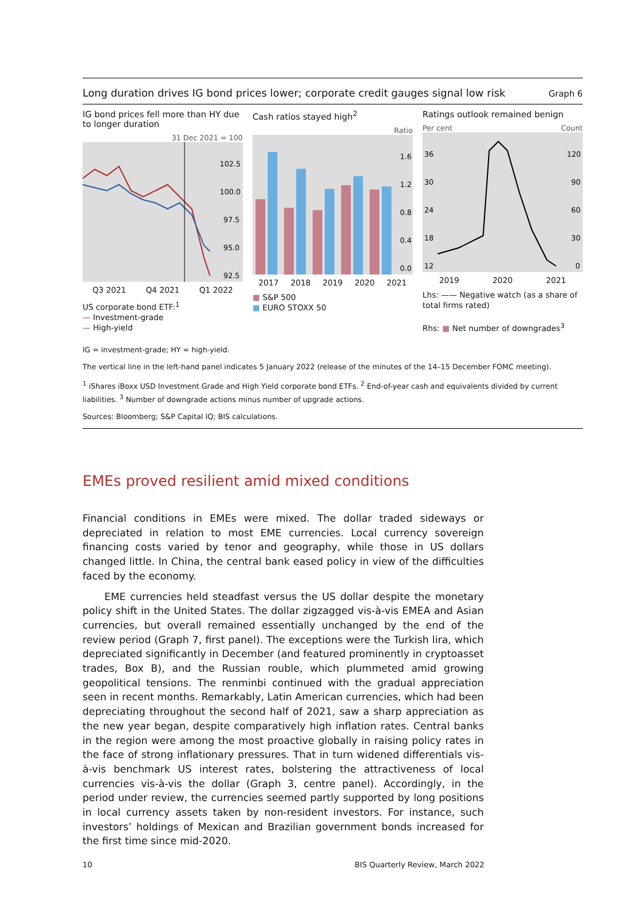Long duration drives IG bond prices lower; corporate credit gauges signal low risk Graph 6
IG bond prices fell more than HY due to longer duration
31 Dec 2021 = 100
102.5
100.0
97.5
95.0
92.5
Q3 2021 Q4 2021 Q1 2022
US corporate bond ETF:<sup>1</sup>
— Investment-grade
— High-yield
Cash ratios stayed high<sup>2</sup>
Ratio
1.6
1.2
0.8
0.4
0.0
2017 2018 2019 2020 2021
■ S&P 500
■ EURO STOXX 50
Ratings outlook remained benign
Per cent Count
36
30
24
18
12
120
90
60
30
0
2019 2020 2021
Lhs: —— Negative watch (as a share of total firms rated)
Rhs: ■ Net number of downgrades<sup>3</sup>
IG = investment-grade; HY = high-yield.
The vertical line in the left-hand panel indicates 5 January 2022 (release of the minutes of the 14–15 December FOMC meeting).
<sup>1</sup> iShares iBoxx USD Investment Grade and High Yield corporate bond ETFs. <sup>2</sup> End-of-year cash and equivalents divided by current liabilities. <sup>3</sup> Number of downgrade actions minus number of upgrade actions.
Sources: Bloomberg; S&P Capital IQ; BIS calculations.
EMEs proved resilient amid mixed conditions
Financial conditions in EMEs were mixed. The dollar traded sideways or depreciated in relation to most EME currencies. Local currency sovereign financing costs varied by tenor and geography, while those in US dollars changed little. In China, the central bank eased policy in view of the difficulties faced by the economy.
EME currencies held steadfast versus the US dollar despite the monetary policy shift in the United States. The dollar zigzagged vis-à-vis EMEA and Asian currencies, but overall remained essentially unchanged by the end of the review period (Graph 7, first panel). The exceptions were the Turkish lira, which depreciated significantly in December (and featured prominently in cryptoasset trades, Box B), and the Russian rouble, which plummeted amid growing geopolitical tensions. The renminbi continued with the gradual appreciation seen in recent months. Remarkably, Latin American currencies, which had been depreciating throughout the second half of 2021, saw a sharp appreciation as the new year began, despite comparatively high inflation rates. Central banks in the region were among the most proactive globally in raising policy rates in the face of strong inflationary pressures. That in turn widened differentials vis-à-vis benchmark US interest rates, bolstering the attractiveness of local currencies vis-à-vis the dollar (Graph 3, centre panel). Accordingly, in the period under review, the currencies seemed partly supported by long positions in local currency assets taken by non-resident investors. For instance, such investors’ holdings of Mexican and Brazilian government bonds increased for the first time since mid-2020.
10 BIS Quarterly Review, March 2022